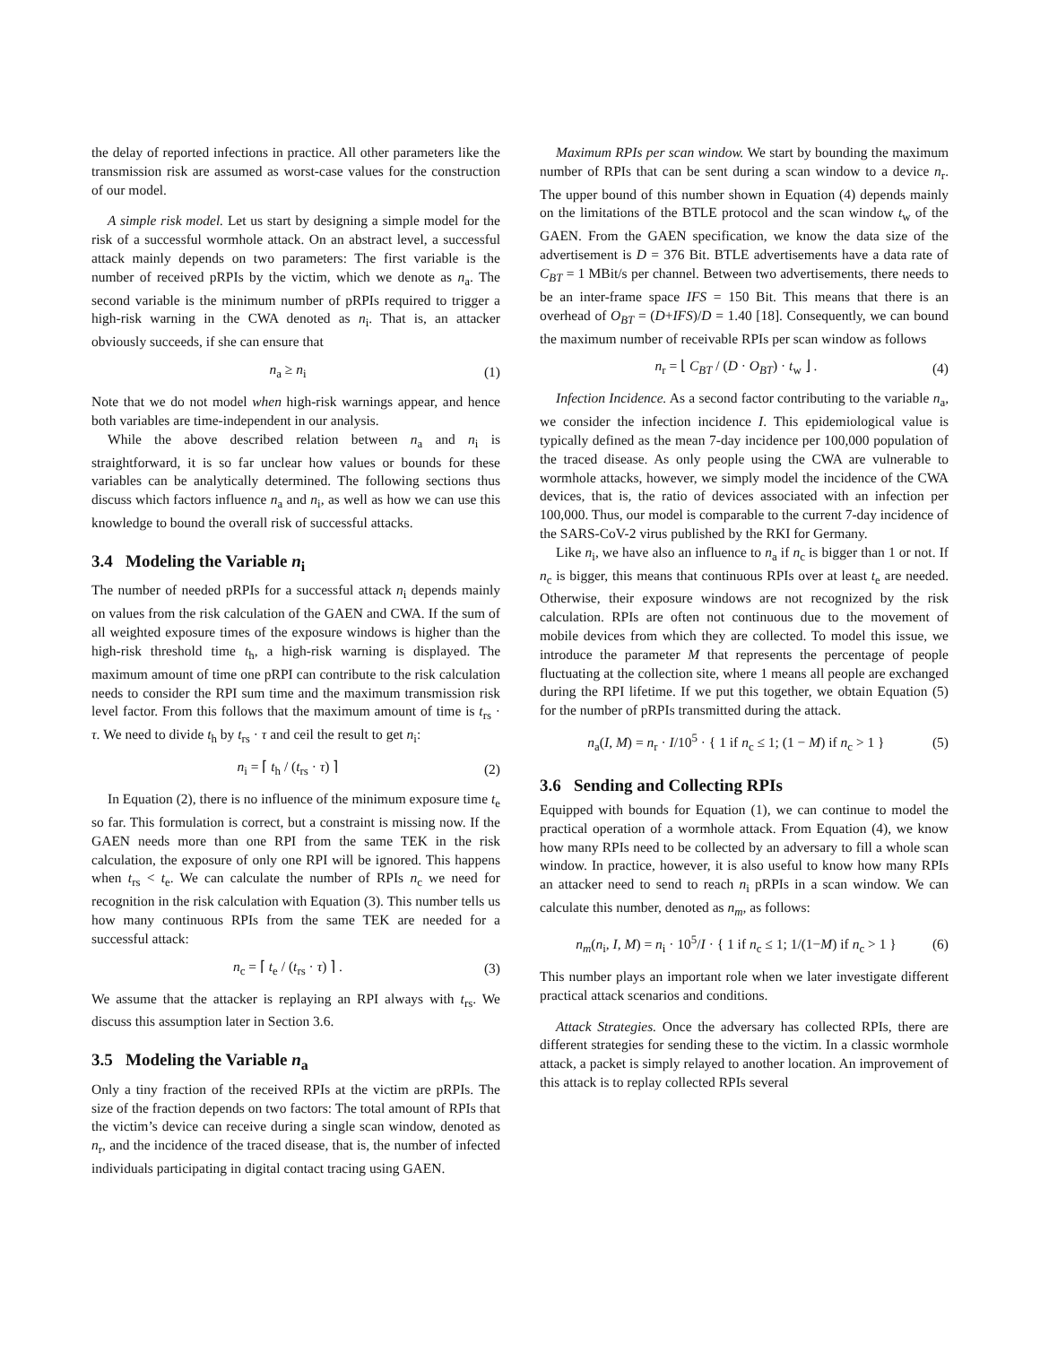the delay of reported infections in practice. All other parameters like the transmission risk are assumed as worst-case values for the construction of our model.
A simple risk model. Let us start by designing a simple model for the risk of a successful wormhole attack. On an abstract level, a successful attack mainly depends on two parameters: The first variable is the number of received pRPIs by the victim, which we denote as n<sub>a</sub>. The second variable is the minimum number of pRPIs required to trigger a high-risk warning in the CWA denoted as n<sub>i</sub>. That is, an attacker obviously succeeds, if she can ensure that
n<sub>a</sub> ≥ n<sub>i</sub> (1)
Note that we do not model when high-risk warnings appear, and hence both variables are time-independent in our analysis.
While the above described relation between n<sub>a</sub> and n<sub>i</sub> is straightforward, it is so far unclear how values or bounds for these variables can be analytically determined. The following sections thus discuss which factors influence n<sub>a</sub> and n<sub>i</sub>, as well as how we can use this knowledge to bound the overall risk of successful attacks.
3.4 Modeling the Variable n<sub>i</sub>
The number of needed pRPIs for a successful attack n<sub>i</sub> depends mainly on values from the risk calculation of the GAEN and CWA. If the sum of all weighted exposure times of the exposure windows is higher than the high-risk threshold time t<sub>h</sub>, a high-risk warning is displayed. The maximum amount of time one pRPI can contribute to the risk calculation needs to consider the RPI sum time and the maximum transmission risk level factor. From this follows that the maximum amount of time is t<sub>rs</sub> · τ. We need to divide t<sub>h</sub> by t<sub>rs</sub> · τ and ceil the result to get n<sub>i</sub>:
n<sub>i</sub> = ⌈ t<sub>h</sub> / (t<sub>rs</sub> · τ) ⌉ (2)
In Equation (2), there is no influence of the minimum exposure time t<sub>e</sub> so far. This formulation is correct, but a constraint is missing now. If the GAEN needs more than one RPI from the same TEK in the risk calculation, the exposure of only one RPI will be ignored. This happens when t<sub>rs</sub> < t<sub>e</sub>. We can calculate the number of RPIs n<sub>c</sub> we need for recognition in the risk calculation with Equation (3). This number tells us how many continuous RPIs from the same TEK are needed for a successful attack:
n<sub>c</sub> = ⌈ t<sub>e</sub> / (t<sub>rs</sub> · τ) ⌉ . (3)
We assume that the attacker is replaying an RPI always with t<sub>rs</sub>. We discuss this assumption later in Section 3.6.
3.5 Modeling the Variable n<sub>a</sub>
Only a tiny fraction of the received RPIs at the victim are pRPIs. The size of the fraction depends on two factors: The total amount of RPIs that the victim’s device can receive during a single scan window, denoted as n<sub>r</sub>, and the incidence of the traced disease, that is, the number of infected individuals participating in digital contact tracing using GAEN.
Maximum RPIs per scan window. We start by bounding the maximum number of RPIs that can be sent during a scan window to a device n<sub>r</sub>. The upper bound of this number shown in Equation (4) depends mainly on the limitations of the BTLE protocol and the scan window t<sub>w</sub> of the GAEN. From the GAEN specification, we know the data size of the advertisement is D = 376 Bit. BTLE advertisements have a data rate of C<sub>BT</sub> = 1 MBit/s per channel. Between two advertisements, there needs to be an inter-frame space IFS = 150 Bit. This means that there is an overhead of O<sub>BT</sub> = (D+IFS)/D = 1.40 [18]. Consequently, we can bound the maximum number of receivable RPIs per scan window as follows
n<sub>r</sub> = ⌊ C<sub>BT</sub> / (D · O<sub>BT</sub>) · t<sub>w</sub> ⌋ . (4)
Infection Incidence. As a second factor contributing to the variable n<sub>a</sub>, we consider the infection incidence I. This epidemiological value is typically defined as the mean 7-day incidence per 100,000 population of the traced disease. As only people using the CWA are vulnerable to wormhole attacks, however, we simply model the incidence of the CWA devices, that is, the ratio of devices associated with an infection per 100,000. Thus, our model is comparable to the current 7-day incidence of the SARS-CoV-2 virus published by the RKI for Germany.
Like n<sub>i</sub>, we have also an influence to n<sub>a</sub> if n<sub>c</sub> is bigger than 1 or not. If n<sub>c</sub> is bigger, this means that continuous RPIs over at least t<sub>e</sub> are needed. Otherwise, their exposure windows are not recognized by the risk calculation. RPIs are often not continuous due to the movement of mobile devices from which they are collected. To model this issue, we introduce the parameter M that represents the percentage of people fluctuating at the collection site, where 1 means all people are exchanged during the RPI lifetime. If we put this together, we obtain Equation (5) for the number of pRPIs transmitted during the attack.
n<sub>a</sub>(I, M) = n<sub>r</sub> · I/10<sup>5</sup> · { 1 if n<sub>c</sub> ≤ 1; (1 − M) if n<sub>c</sub> > 1 } (5)
3.6 Sending and Collecting RPIs
Equipped with bounds for Equation (1), we can continue to model the practical operation of a wormhole attack. From Equation (4), we know how many RPIs need to be collected by an adversary to fill a whole scan window. In practice, however, it is also useful to know how many RPIs an attacker need to send to reach n<sub>i</sub> pRPIs in a scan window. We can calculate this number, denoted as n<sub>m</sub>, as follows:
n<sub>m</sub>(n<sub>i</sub>, I, M) = n<sub>i</sub> · 10<sup>5</sup>/I · { 1 if n<sub>c</sub> ≤ 1; 1/(1−M) if n<sub>c</sub> > 1 } (6)
This number plays an important role when we later investigate different practical attack scenarios and conditions.
Attack Strategies. Once the adversary has collected RPIs, there are different strategies for sending these to the victim. In a classic wormhole attack, a packet is simply relayed to another location. An improvement of this attack is to replay collected RPIs several